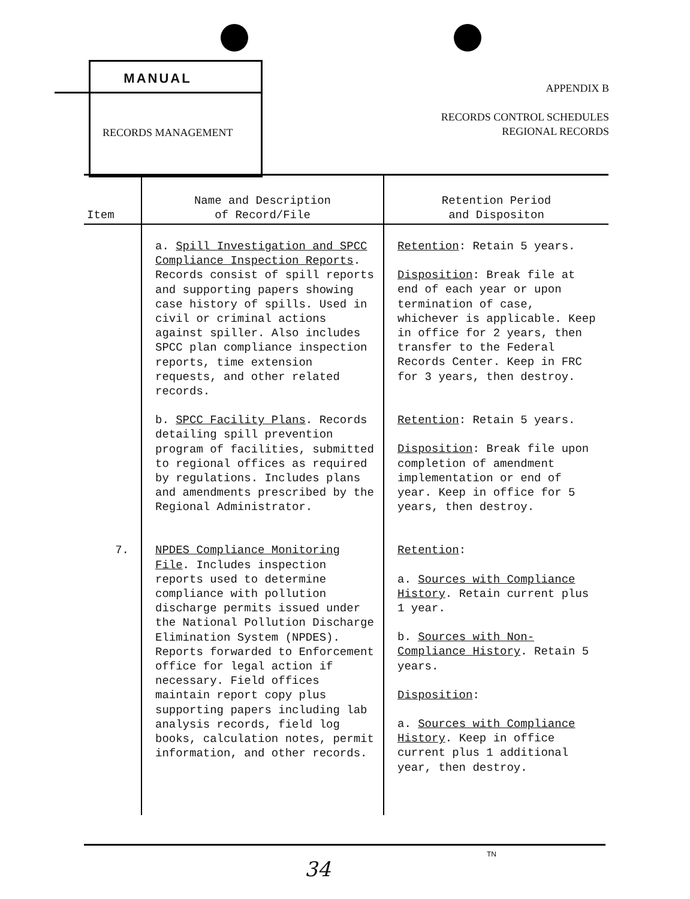MANUAL
RECORDS MANAGEMENT
APPENDIX B
RECORDS CONTROL SCHEDULES
REGIONAL RECORDS
| Item | Name and Description of Record/File | Retention Period and Dispositon |
| --- | --- | --- |
| | a. Spill Investigation and SPCC Compliance Inspection Reports . Records consist of spill reports and supporting papers showing case history of spills. Used in civil or criminal actions against spiller. Also includes SPCC plan compliance inspection reports, time extension requests, and other related records. | Retention : Retain 5 years. Disposition : Break file at end of each year or upon termination of case, whichever is applicable. Keep in office for 2 years, then transfer to the Federal Records Center. Keep in FRC for 3 years, then destroy. |
| | b. SPCC Facility Plans . Records detailing spill prevention program of facilities, submitted to regional offices as required by regulations. Includes plans and amendments prescribed by the Regional Administrator. | Retention : Retain 5 years. Disposition : Break file upon completion of amendment implementation or end of year. Keep in office for 5 years, then destroy. |
| 7. | NPDES Compliance Monitoring File . Includes inspection reports used to determine compliance with pollution discharge permits issued under the National Pollution Discharge Elimination System (NPDES). Reports forwarded to Enforcement office for legal action if necessary. Field offices maintain report copy plus supporting papers including lab analysis records, field log books, calculation notes, permit information, and other records. | Retention : a. Sources with Compliance History . Retain current plus 1 year. b. Sources with Non-Compliance History . Retain 5 years. Disposition : a. Sources with Compliance History . Keep in office current plus 1 additional year, then destroy. |
TN
34